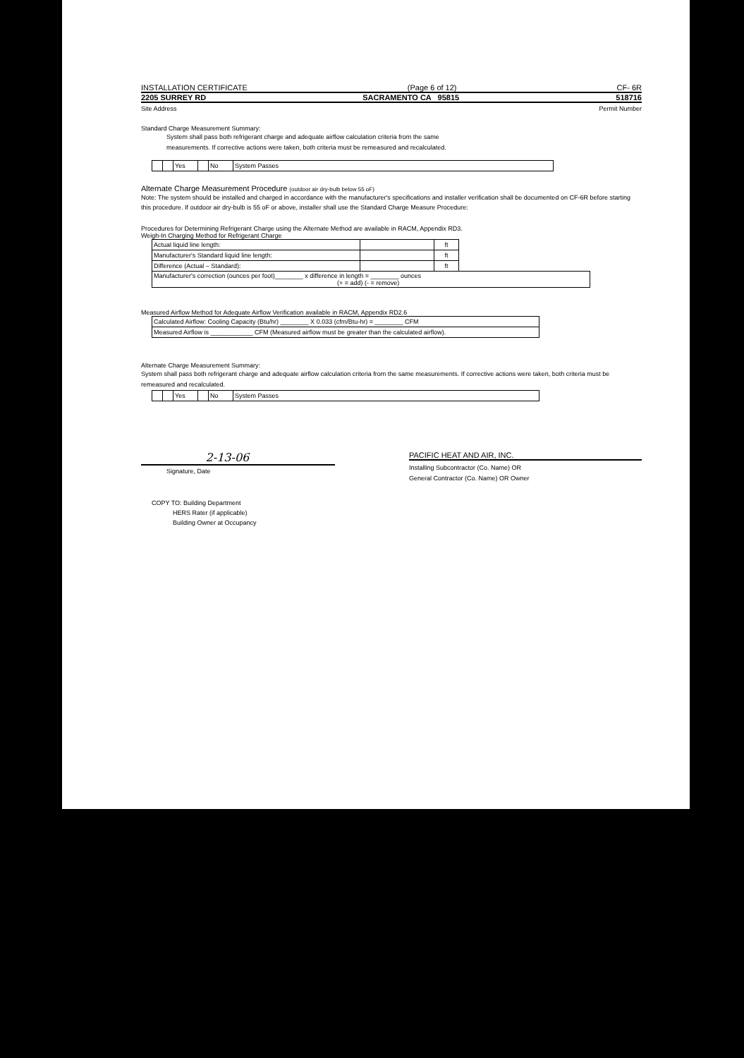INSTALLATION CERTIFICATE (Page 6 of 12) CF- 6R
2205 SURREY RD SACRAMENTO CA 95815 518716
Site Address Permit Number
Standard Charge Measurement Summary:
System shall pass both refrigerant charge and adequate airflow calculation criteria from the same
measurements. If corrective actions were taken, both criteria must be remeasured and recalculated.
| | | Yes | | No | System Passes |
Alternate Charge Measurement Procedure (outdoor air dry-bulb below 55 oF)
Note: The system should be installed and charged in accordance with the manufacturer's specifications and installer verification shall be documented on CF-6R before starting this procedure. If outdoor air dry-bulb is 55 oF or above, installer shall use the Standard Charge Measure Procedure:
Procedures for Determining Refrigerant Charge using the Alternate Method are available in RACM, Appendix RD3.
Weigh-In Charging Method for Refrigerant Charge
| Actual liquid line length: | | ft | |
| Manufacturer's Standard liquid line length: | | ft | |
| Difference (Actual – Standard): | | ft | |
| Manufacturer's correction (ounces per foot)________ x difference in length = ________ ounces (+ = add) (- = remove) | | | |
Measured Airflow Method for Adequate Airflow Verification available in RACM, Appendix RD2.6
| Calculated Airflow: Cooling Capacity (Btu/hr) ________ X 0.033 (cfm/Btu-hr) = ________ CFM |
| Measured Airflow is ____________ CFM (Measured airflow must be greater than the calculated airflow). |
Alternate Charge Measurement Summary:
System shall pass both refrigerant charge and adequate airflow calculation criteria from the same measurements. If corrective actions were taken, both criteria must be remeasured and recalculated.
| | | Yes | | No | System Passes |
2-13-06
Signature, Date
PACIFIC HEAT AND AIR, INC.
Installing Subcontractor (Co. Name) OR
General Contractor (Co. Name) OR Owner
COPY TO: Building Department
HERS Rater (if applicable)
Building Owner at Occupancy